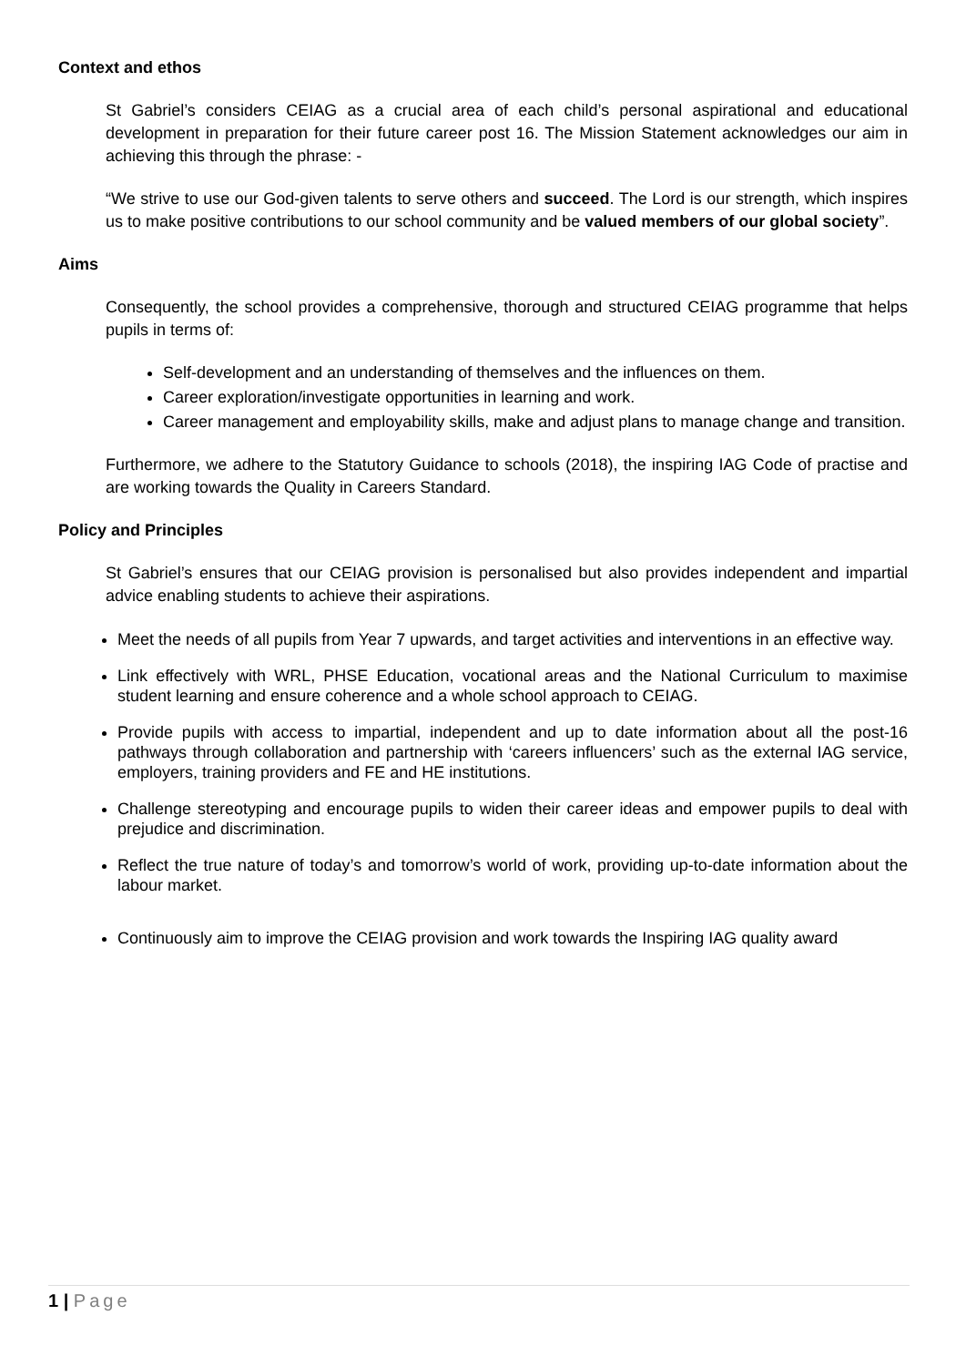Context and ethos
St Gabriel’s considers CEIAG as a crucial area of each child’s personal aspirational and educational development in preparation for their future career post 16. The Mission Statement acknowledges our aim in achieving this through the phrase: -
“We strive to use our God-given talents to serve others and succeed. The Lord is our strength, which inspires us to make positive contributions to our school community and be valued members of our global society”.
Aims
Consequently, the school provides a comprehensive, thorough and structured CEIAG programme that helps pupils in terms of:
Self-development and an understanding of themselves and the influences on them.
Career exploration/investigate opportunities in learning and work.
Career management and employability skills, make and adjust plans to manage change and transition.
Furthermore, we adhere to the Statutory Guidance to schools (2018), the inspiring IAG Code of practise and are working towards the Quality in Careers Standard.
Policy and Principles
St Gabriel’s ensures that our CEIAG provision is personalised but also provides independent and impartial advice enabling students to achieve their aspirations.
Meet the needs of all pupils from Year 7 upwards, and target activities and interventions in an effective way.
Link effectively with WRL, PHSE Education, vocational areas and the National Curriculum to maximise student learning and ensure coherence and a whole school approach to CEIAG.
Provide pupils with access to impartial, independent and up to date information about all the post-16 pathways through collaboration and partnership with ‘careers influencers’ such as the external IAG service, employers, training providers and FE and HE institutions.
Challenge stereotyping and encourage pupils to widen their career ideas and empower pupils to deal with prejudice and discrimination.
Reflect the true nature of today’s and tomorrow’s world of work, providing up-to-date information about the labour market.
Continuously aim to improve the CEIAG provision and work towards the Inspiring IAG quality award
1 | Page